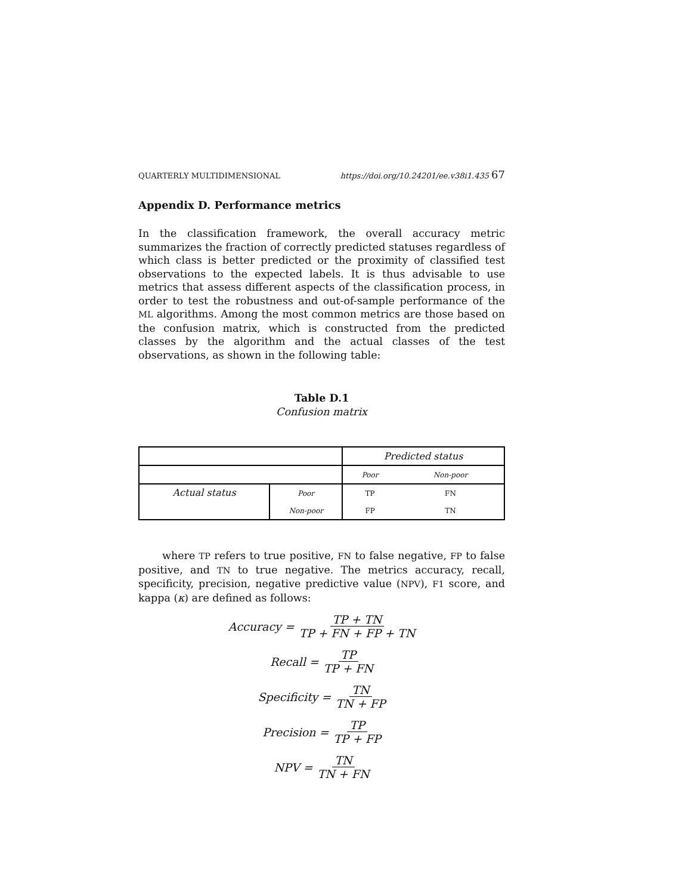QUARTERLY MULTIDIMENSIONAL https://doi.org/10.24201/ee.v38i1.435 67
Appendix D. Performance metrics
In the classification framework, the overall accuracy metric summarizes the fraction of correctly predicted statuses regardless of which class is better predicted or the proximity of classified test observations to the expected labels. It is thus advisable to use metrics that assess different aspects of the classification process, in order to test the robustness and out-of-sample performance of the ML algorithms. Among the most common metrics are those based on the confusion matrix, which is constructed from the predicted classes by the algorithm and the actual classes of the test observations, as shown in the following table:
Table D.1
Confusion matrix
| | | Predicted status | |
| | | Poor | Non-poor |
| Actual status | Poor | TP | FN |
| | Non-poor | FP | TN |
where TP refers to true positive, FN to false negative, FP to false positive, and TN to true negative. The metrics accuracy, recall, specificity, precision, negative predictive value (NPV), F1 score, and kappa (κ) are defined as follows:
Accuracy = TP + TN TP + FN + FP + TN
Recall = TP TP + FN
Specificity = TN TN + FP
Precision = TP TP + FP
NPV = TN TN + FN